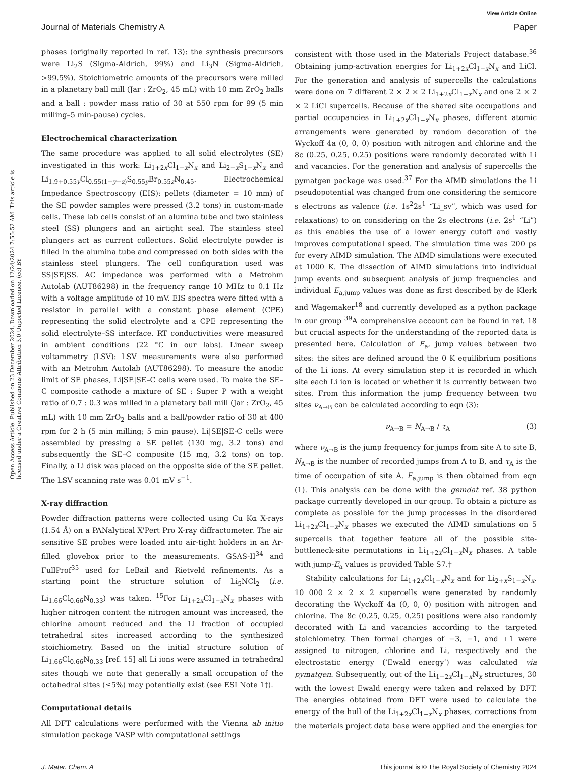View Article Online
Journal of Materials Chemistry A
Paper
Open Access Article. Published on 23 December 2024. Downloaded on 12/24/2024 7:55:52 AM. This article is licensed under a Creative Commons Attribution 3.0 Unported Licence. (cc) BY
phases (originally reported in ref. 13): the synthesis precursors were Li<sub>2</sub>S (Sigma-Aldrich, 99%) and Li<sub>3</sub>N (Sigma-Aldrich, >99.5%). Stoichiometric amounts of the precursors were milled in a planetary ball mill (Jar : ZrO<sub>2</sub>, 45 mL) with 10 mm ZrO<sub>2</sub> balls and a ball : powder mass ratio of 30 at 550 rpm for 99 (5 min milling–5 min-pause) cycles.
Electrochemical characterization
The same procedure was applied to all solid electrolytes (SE) investigated in this work: Li<sub>1+2x</sub>Cl<sub>1−x</sub>N<sub>x</sub> and Li<sub>2+x</sub>S<sub>1−x</sub>N<sub>x</sub> and Li<sub>1.9+0.55y</sub>Cl<sub>0.55(1−y−z)</sub>S<sub>0.55y</sub>Br<sub>0.55z</sub>N<sub>0.45</sub>. Electrochemical Impedance Spectroscopy (EIS): pellets (diameter = 10 mm) of the SE powder samples were pressed (3.2 tons) in custom-made cells. These lab cells consist of an alumina tube and two stainless steel (SS) plungers and an airtight seal. The stainless steel plungers act as current collectors. Solid electrolyte powder is filled in the alumina tube and compressed on both sides with the stainless steel plungers. The cell configuration used was SS|SE|SS. AC impedance was performed with a Metrohm Autolab (AUT86298) in the frequency range 10 MHz to 0.1 Hz with a voltage amplitude of 10 mV. EIS spectra were fitted with a resistor in parallel with a constant phase element (CPE) representing the solid electrolyte and a CPE representing the solid electrolyte–SS interface. RT conductivities were measured in ambient conditions (22 °C in our labs). Linear sweep voltammetry (LSV): LSV measurements were also performed with an Metrohm Autolab (AUT86298). To measure the anodic limit of SE phases, Li|SE|SE–C cells were used. To make the SE–C composite cathode a mixture of SE : Super P with a weight ratio of 0.7 : 0.3 was milled in a planetary ball mill (Jar : ZrO<sub>2</sub>, 45 mL) with 10 mm ZrO<sub>2</sub> balls and a ball/powder ratio of 30 at 400 rpm for 2 h (5 min milling; 5 min pause). Li|SE|SE-C cells were assembled by pressing a SE pellet (130 mg, 3.2 tons) and subsequently the SE–C composite (15 mg, 3.2 tons) on top. Finally, a Li disk was placed on the opposite side of the SE pellet. The LSV scanning rate was 0.01 mV s<sup>−1</sup>.
X-ray diffraction
Powder diffraction patterns were collected using Cu Kα X-rays (1.54 Å) on a PANalytical X'Pert Pro X-ray diffractometer. The air sensitive SE probes were loaded into air-tight holders in an Ar-filled glovebox prior to the measurements. GSAS-II<sup>34</sup> and FullProf<sup>35</sup> used for LeBail and Rietveld refinements. As a starting point the structure solution of Li<sub>5</sub>NCl<sub>2</sub> (i.e. Li<sub>1.66</sub>Cl<sub>0.66</sub>N<sub>0.33</sub>) was taken. <sup>15</sup>For Li<sub>1+2x</sub>Cl<sub>1−x</sub>N<sub>x</sub> phases with higher nitrogen content the nitrogen amount was increased, the chlorine amount reduced and the Li fraction of occupied tetrahedral sites increased according to the synthesized stoichiometry. Based on the initial structure solution of Li<sub>1.66</sub>Cl<sub>0.66</sub>N<sub>0.33</sub> [ref. 15] all Li ions were assumed in tetrahedral sites though we note that generally a small occupation of the octahedral sites (≤5%) may potentially exist (see ESI Note 1†).
Computational details
All DFT calculations were performed with the Vienna ab initio simulation package VASP with computational settings
consistent with those used in the Materials Project database.<sup>36</sup> Obtaining jump-activation energies for Li<sub>1+2x</sub>Cl<sub>1−x</sub>N<sub>x</sub> and LiCl. For the generation and analysis of supercells the calculations were done on 7 different 2 × 2 × 2 Li<sub>1+2x</sub>Cl<sub>1−x</sub>N<sub>x</sub> and one 2 × 2 × 2 LiCl supercells. Because of the shared site occupations and partial occupancies in Li<sub>1+2x</sub>Cl<sub>1−x</sub>N<sub>x</sub> phases, different atomic arrangements were generated by random decoration of the Wyckoff 4a (0, 0, 0) position with nitrogen and chlorine and the 8c (0.25, 0.25, 0.25) positions were randomly decorated with Li and vacancies. For the generation and analysis of supercells the pymatgen package was used.<sup>37</sup> For the AIMD simulations the Li pseudopotential was changed from one considering the semicore s electrons as valence (i.e. 1s<sup>2</sup>2s<sup>1</sup> “Li_sv”, which was used for relaxations) to on considering on the 2s electrons (i.e. 2s<sup>1</sup> “Li”) as this enables the use of a lower energy cutoff and vastly improves computational speed. The simulation time was 200 ps for every AIMD simulation. The AIMD simulations were executed at 1000 K. The dissection of AIMD simulations into individual jump events and subsequent analysis of jump frequencies and individual E<sub>a,jump</sub> values was done as first described by de Klerk and Wagemaker<sup>18</sup> and currently developed as a python package in our group <sup>39</sup>A comprehensive account can be found in ref. 18 but crucial aspects for the understanding of the reported data is presented here. Calculation of E<sub>a</sub>, jump values between two sites: the sites are defined around the 0 K equilibrium positions of the Li ions. At every simulation step it is recorded in which site each Li ion is located or whether it is currently between two sites. From this information the jump frequency between two sites ν<sub>A→B</sub> can be calculated according to eqn (3):
ν<sub>A→B</sub> = N<sub>A→B</sub> / τ<sub>A</sub> (3)
where ν<sub>A→B</sub> is the jump frequency for jumps from site A to site B, N<sub>A→B</sub> is the number of recorded jumps from A to B, and τ<sub>A</sub> is the time of occupation of site A. E<sub>a,jump</sub> is then obtained from eqn (1). This analysis can be done with the gemdat ref. 38 python package currently developed in our group. To obtain a picture as complete as possible for the jump processes in the disordered Li<sub>1+2x</sub>Cl<sub>1−x</sub>N<sub>x</sub> phases we executed the AIMD simulations on 5 supercells that together feature all of the possible site-bottleneck-site permutations in Li<sub>1+2x</sub>Cl<sub>1−x</sub>N<sub>x</sub> phases. A table with jump-E<sub>a</sub> values is provided Table S7.†
Stability calculations for Li<sub>1+2x</sub>Cl<sub>1−x</sub>N<sub>x</sub> and for Li<sub>2+x</sub>S<sub>1−x</sub>N<sub>x</sub>. 10 000 2 × 2 × 2 supercells were generated by randomly decorating the Wyckoff 4a (0, 0, 0) position with nitrogen and chlorine. The 8c (0.25, 0.25, 0.25) positions were also randomly decorated with Li and vacancies according to the targeted stoichiometry. Then formal charges of −3, −1, and +1 were assigned to nitrogen, chlorine and Li, respectively and the electrostatic energy (‘Ewald energy’) was calculated via pymatgen. Subsequently, out of the Li<sub>1+2x</sub>Cl<sub>1−x</sub>N<sub>x</sub> structures, 30 with the lowest Ewald energy were taken and relaxed by DFT. The energies obtained from DFT were used to calculate the energy of the hull of the Li<sub>1+2x</sub>Cl<sub>1−x</sub>N<sub>x</sub> phases, corrections from the materials project data base were applied and the energies for
J. Mater. Chem. A This journal is © The Royal Society of Chemistry 2024